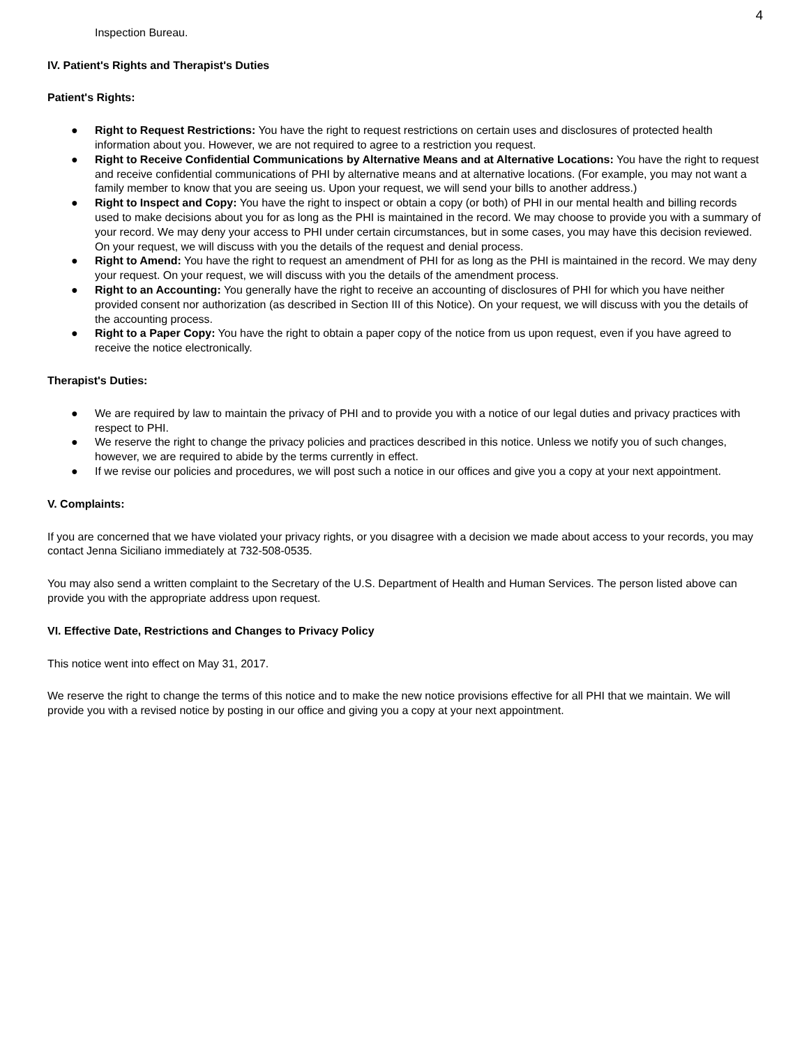4
Inspection Bureau.
IV. Patient's Rights and Therapist's Duties
Patient's Rights:
● Right to Request Restrictions: You have the right to request restrictions on certain uses and disclosures of protected health information about you. However, we are not required to agree to a restriction you request.
● Right to Receive Confidential Communications by Alternative Means and at Alternative Locations: You have the right to request and receive confidential communications of PHI by alternative means and at alternative locations. (For example, you may not want a family member to know that you are seeing us. Upon your request, we will send your bills to another address.)
● Right to Inspect and Copy: You have the right to inspect or obtain a copy (or both) of PHI in our mental health and billing records used to make decisions about you for as long as the PHI is maintained in the record. We may choose to provide you with a summary of your record. We may deny your access to PHI under certain circumstances, but in some cases, you may have this decision reviewed. On your request, we will discuss with you the details of the request and denial process.
● Right to Amend: You have the right to request an amendment of PHI for as long as the PHI is maintained in the record. We may deny your request. On your request, we will discuss with you the details of the amendment process.
● Right to an Accounting: You generally have the right to receive an accounting of disclosures of PHI for which you have neither provided consent nor authorization (as described in Section III of this Notice). On your request, we will discuss with you the details of the accounting process.
● Right to a Paper Copy: You have the right to obtain a paper copy of the notice from us upon request, even if you have agreed to receive the notice electronically.
Therapist's Duties:
● We are required by law to maintain the privacy of PHI and to provide you with a notice of our legal duties and privacy practices with respect to PHI.
● We reserve the right to change the privacy policies and practices described in this notice. Unless we notify you of such changes, however, we are required to abide by the terms currently in effect.
● If we revise our policies and procedures, we will post such a notice in our offices and give you a copy at your next appointment.
V. Complaints:
If you are concerned that we have violated your privacy rights, or you disagree with a decision we made about access to your records, you may contact Jenna Siciliano immediately at 732-508-0535.
You may also send a written complaint to the Secretary of the U.S. Department of Health and Human Services. The person listed above can provide you with the appropriate address upon request.
VI. Effective Date, Restrictions and Changes to Privacy Policy
This notice went into effect on May 31, 2017.
We reserve the right to change the terms of this notice and to make the new notice provisions effective for all PHI that we maintain. We will provide you with a revised notice by posting in our office and giving you a copy at your next appointment.